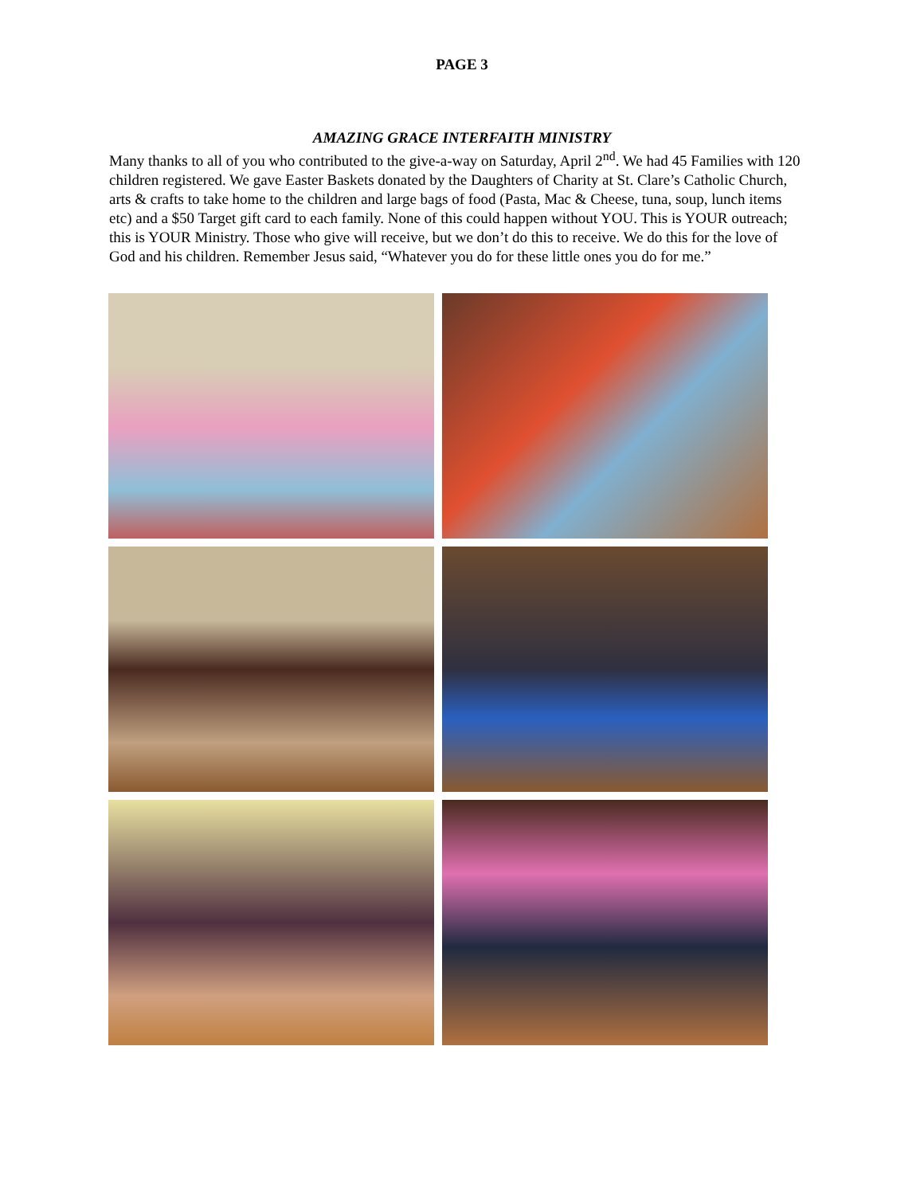PAGE 3
AMAZING GRACE INTERFAITH MINISTRY
Many thanks to all of you who contributed to the give-a-way on Saturday, April 2<sup>nd</sup>. We had 45 Families with 120 children registered. We gave Easter Baskets donated by the Daughters of Charity at St. Clare’s Catholic Church, arts & crafts to take home to the children and large bags of food (Pasta, Mac & Cheese, tuna, soup, lunch items etc) and a $50 Target gift card to each family. None of this could happen without YOU. This is YOUR outreach; this is YOUR Ministry. Those who give will receive, but we don’t do this to receive. We do this for the love of God and his children. Remember Jesus said, “Whatever you do for these little ones you do for me.”